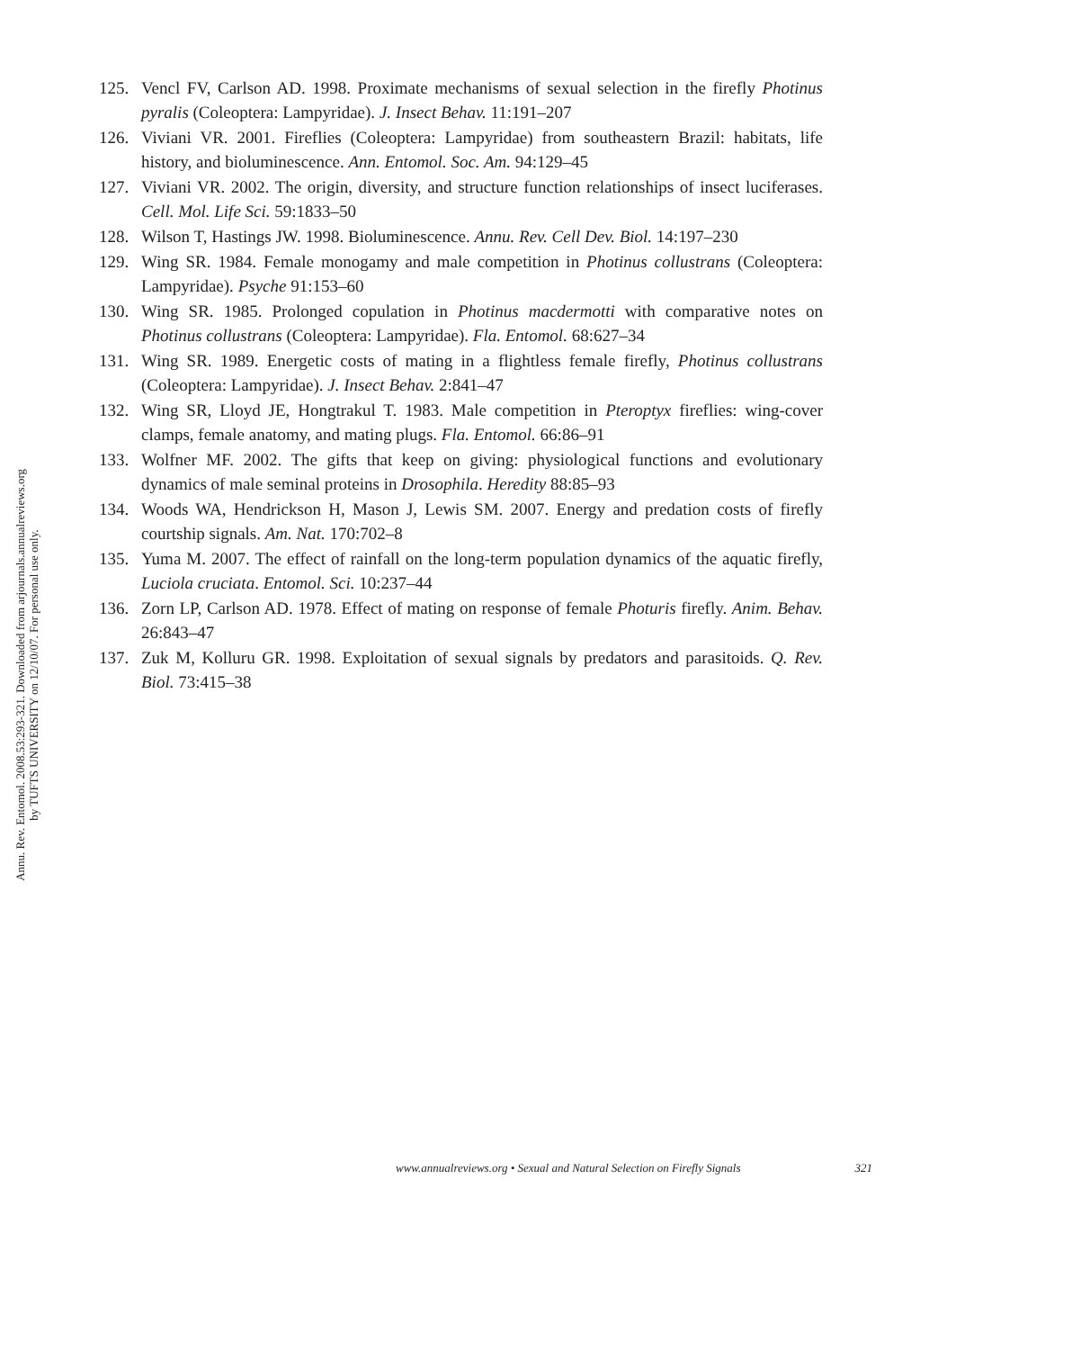Annu. Rev. Entomol. 2008.53:293-321. Downloaded from arjournals.annualreviews.org
by TUFTS UNIVERSITY on 12/10/07. For personal use only.
125. Vencl FV, Carlson AD. 1998. Proximate mechanisms of sexual selection in the firefly Photinus pyralis (Coleoptera: Lampyridae). J. Insect Behav. 11:191–207
126. Viviani VR. 2001. Fireflies (Coleoptera: Lampyridae) from southeastern Brazil: habitats, life history, and bioluminescence. Ann. Entomol. Soc. Am. 94:129–45
127. Viviani VR. 2002. The origin, diversity, and structure function relationships of insect luciferases. Cell. Mol. Life Sci. 59:1833–50
128. Wilson T, Hastings JW. 1998. Bioluminescence. Annu. Rev. Cell Dev. Biol. 14:197–230
129. Wing SR. 1984. Female monogamy and male competition in Photinus collustrans (Coleoptera: Lampyridae). Psyche 91:153–60
130. Wing SR. 1985. Prolonged copulation in Photinus macdermotti with comparative notes on Photinus collustrans (Coleoptera: Lampyridae). Fla. Entomol. 68:627–34
131. Wing SR. 1989. Energetic costs of mating in a flightless female firefly, Photinus collustrans (Coleoptera: Lampyridae). J. Insect Behav. 2:841–47
132. Wing SR, Lloyd JE, Hongtrakul T. 1983. Male competition in Pteroptyx fireflies: wing-cover clamps, female anatomy, and mating plugs. Fla. Entomol. 66:86–91
133. Wolfner MF. 2002. The gifts that keep on giving: physiological functions and evolutionary dynamics of male seminal proteins in Drosophila. Heredity 88:85–93
134. Woods WA, Hendrickson H, Mason J, Lewis SM. 2007. Energy and predation costs of firefly courtship signals. Am. Nat. 170:702–8
135. Yuma M. 2007. The effect of rainfall on the long-term population dynamics of the aquatic firefly, Luciola cruciata. Entomol. Sci. 10:237–44
136. Zorn LP, Carlson AD. 1978. Effect of mating on response of female Photuris firefly. Anim. Behav. 26:843–47
137. Zuk M, Kolluru GR. 1998. Exploitation of sexual signals by predators and parasitoids. Q. Rev. Biol. 73:415–38
www.annualreviews.org • Sexual and Natural Selection on Firefly Signals 321